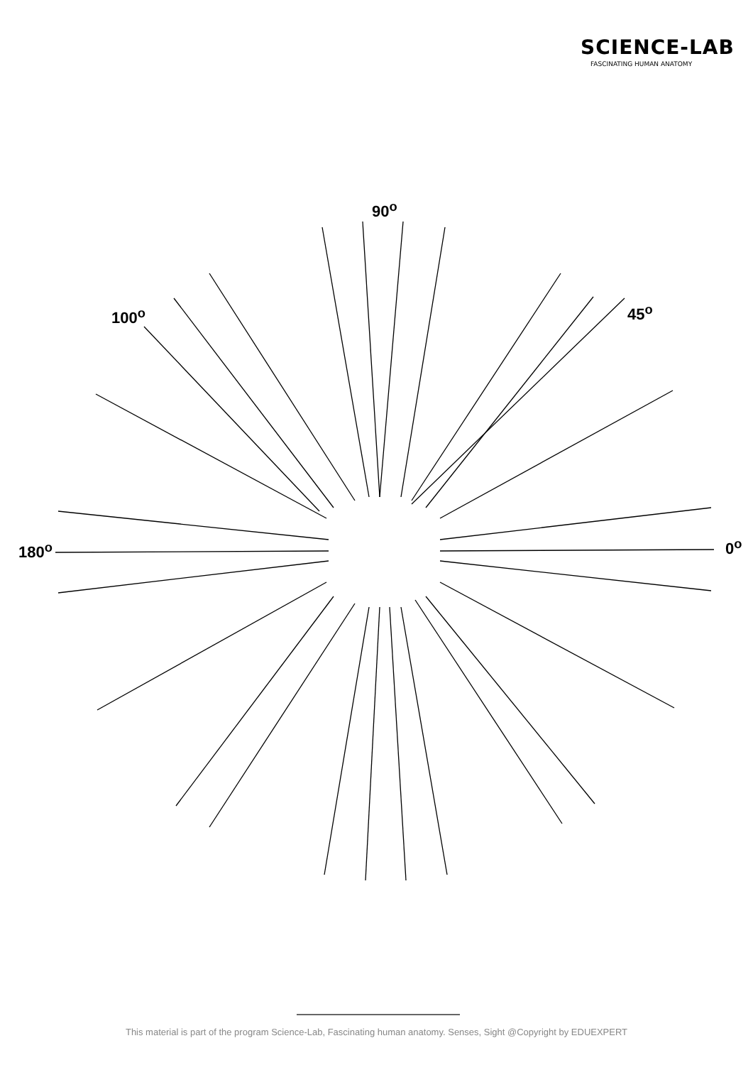SCIENCE-LAB
FASCINATING HUMAN ANATOMY
90<sup>o</sup>
100<sup>o</sup> 45<sup>o</sup>
180<sup>o</sup> 0<sup>o</sup>
This material is part of the program Science-Lab, Fascinating human anatomy. Senses, Sight @Copyright by EDUEXPERT